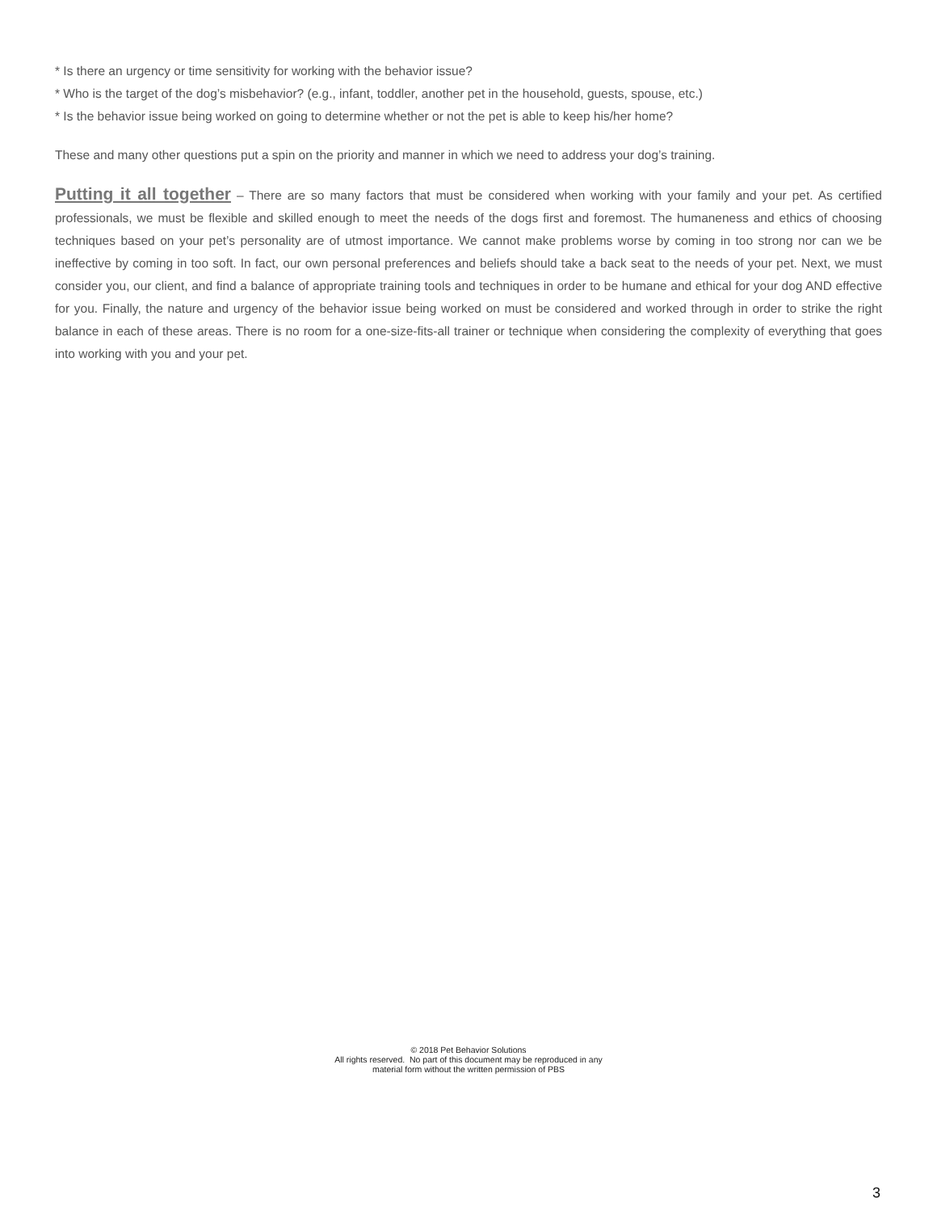* Is there an urgency or time sensitivity for working with the behavior issue?
* Who is the target of the dog’s misbehavior? (e.g., infant, toddler, another pet in the household, guests, spouse, etc.)
* Is the behavior issue being worked on going to determine whether or not the pet is able to keep his/her home?
These and many other questions put a spin on the priority and manner in which we need to address your dog’s training.
Putting it all together – There are so many factors that must be considered when working with your family and your pet. As certified professionals, we must be flexible and skilled enough to meet the needs of the dogs first and foremost. The humaneness and ethics of choosing techniques based on your pet’s personality are of utmost importance. We cannot make problems worse by coming in too strong nor can we be ineffective by coming in too soft. In fact, our own personal preferences and beliefs should take a back seat to the needs of your pet. Next, we must consider you, our client, and find a balance of appropriate training tools and techniques in order to be humane and ethical for your dog AND effective for you. Finally, the nature and urgency of the behavior issue being worked on must be considered and worked through in order to strike the right balance in each of these areas. There is no room for a one-size-fits-all trainer or technique when considering the complexity of everything that goes into working with you and your pet.
© 2018 Pet Behavior Solutions
All rights reserved. No part of this document may be reproduced in any
material form without the written permission of PBS
3